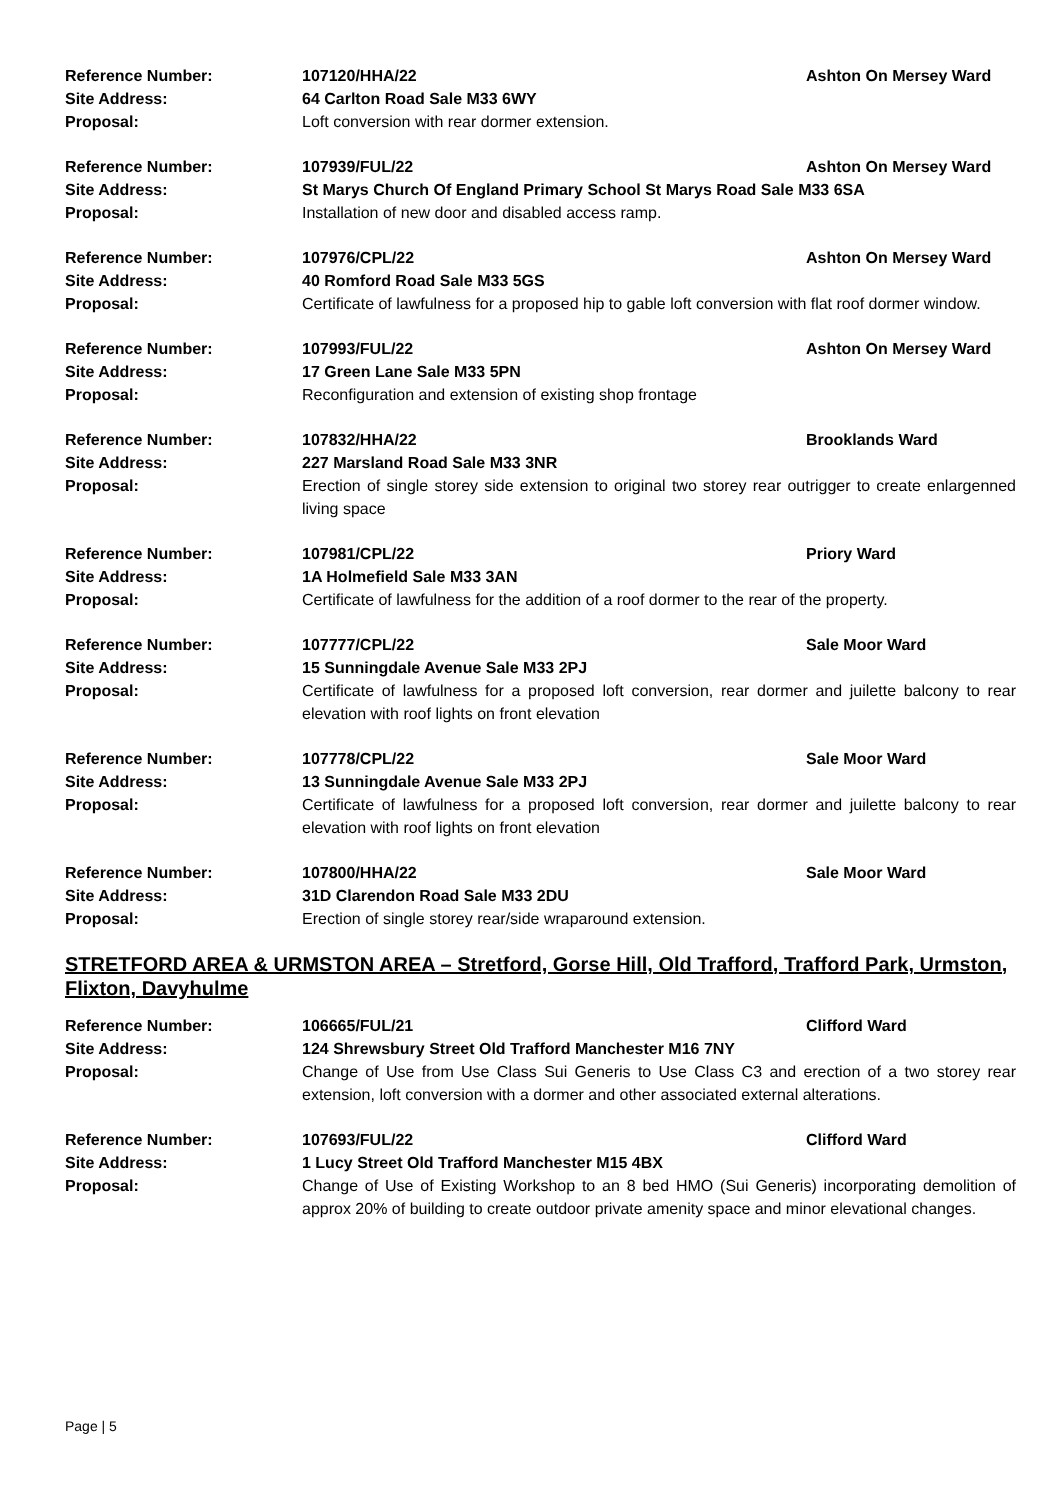| Reference Number: | 107120/HHA/22 | Ashton On Mersey Ward |
| Site Address: | 64 Carlton Road Sale M33 6WY | |
| Proposal: | Loft conversion with rear dormer extension. | |
| Reference Number: | 107939/FUL/22 | Ashton On Mersey Ward |
| Site Address: | St Marys Church Of England Primary School St Marys Road Sale M33 6SA | |
| Proposal: | Installation of new door and disabled access ramp. | |
| Reference Number: | 107976/CPL/22 | Ashton On Mersey Ward |
| Site Address: | 40 Romford Road Sale M33 5GS | |
| Proposal: | Certificate of lawfulness for a proposed hip to gable loft conversion with flat roof dormer window. | |
| Reference Number: | 107993/FUL/22 | Ashton On Mersey Ward |
| Site Address: | 17 Green Lane Sale M33 5PN | |
| Proposal: | Reconfiguration and extension of existing shop frontage | |
| Reference Number: | 107832/HHA/22 | Brooklands Ward |
| Site Address: | 227 Marsland Road Sale M33 3NR | |
| Proposal: | Erection of single storey side extension to original two storey rear outrigger to create enlargenned living space | |
| Reference Number: | 107981/CPL/22 | Priory Ward |
| Site Address: | 1A Holmefield Sale M33 3AN | |
| Proposal: | Certificate of lawfulness for the addition of a roof dormer to the rear of the property. | |
| Reference Number: | 107777/CPL/22 | Sale Moor Ward |
| Site Address: | 15 Sunningdale Avenue Sale M33 2PJ | |
| Proposal: | Certificate of lawfulness for a proposed loft conversion, rear dormer and juilette balcony to rear elevation with roof lights on front elevation | |
| Reference Number: | 107778/CPL/22 | Sale Moor Ward |
| Site Address: | 13 Sunningdale Avenue Sale M33 2PJ | |
| Proposal: | Certificate of lawfulness for a proposed loft conversion, rear dormer and juilette balcony to rear elevation with roof lights on front elevation | |
| Reference Number: | 107800/HHA/22 | Sale Moor Ward |
| Site Address: | 31D Clarendon Road Sale M33 2DU | |
| Proposal: | Erection of single storey rear/side wraparound extension. | |
STRETFORD AREA & URMSTON AREA – Stretford, Gorse Hill, Old Trafford, Trafford Park, Urmston, Flixton, Davyhulme
| Reference Number: | 106665/FUL/21 | Clifford Ward |
| Site Address: | 124 Shrewsbury Street Old Trafford Manchester M16 7NY | |
| Proposal: | Change of Use from Use Class Sui Generis to Use Class C3 and erection of a two storey rear extension, loft conversion with a dormer and other associated external alterations. | |
| Reference Number: | 107693/FUL/22 | Clifford Ward |
| Site Address: | 1 Lucy Street Old Trafford Manchester M15 4BX | |
| Proposal: | Change of Use of Existing Workshop to an 8 bed HMO (Sui Generis) incorporating demolition of approx 20% of building to create outdoor private amenity space and minor elevational changes. | |
Page | 5